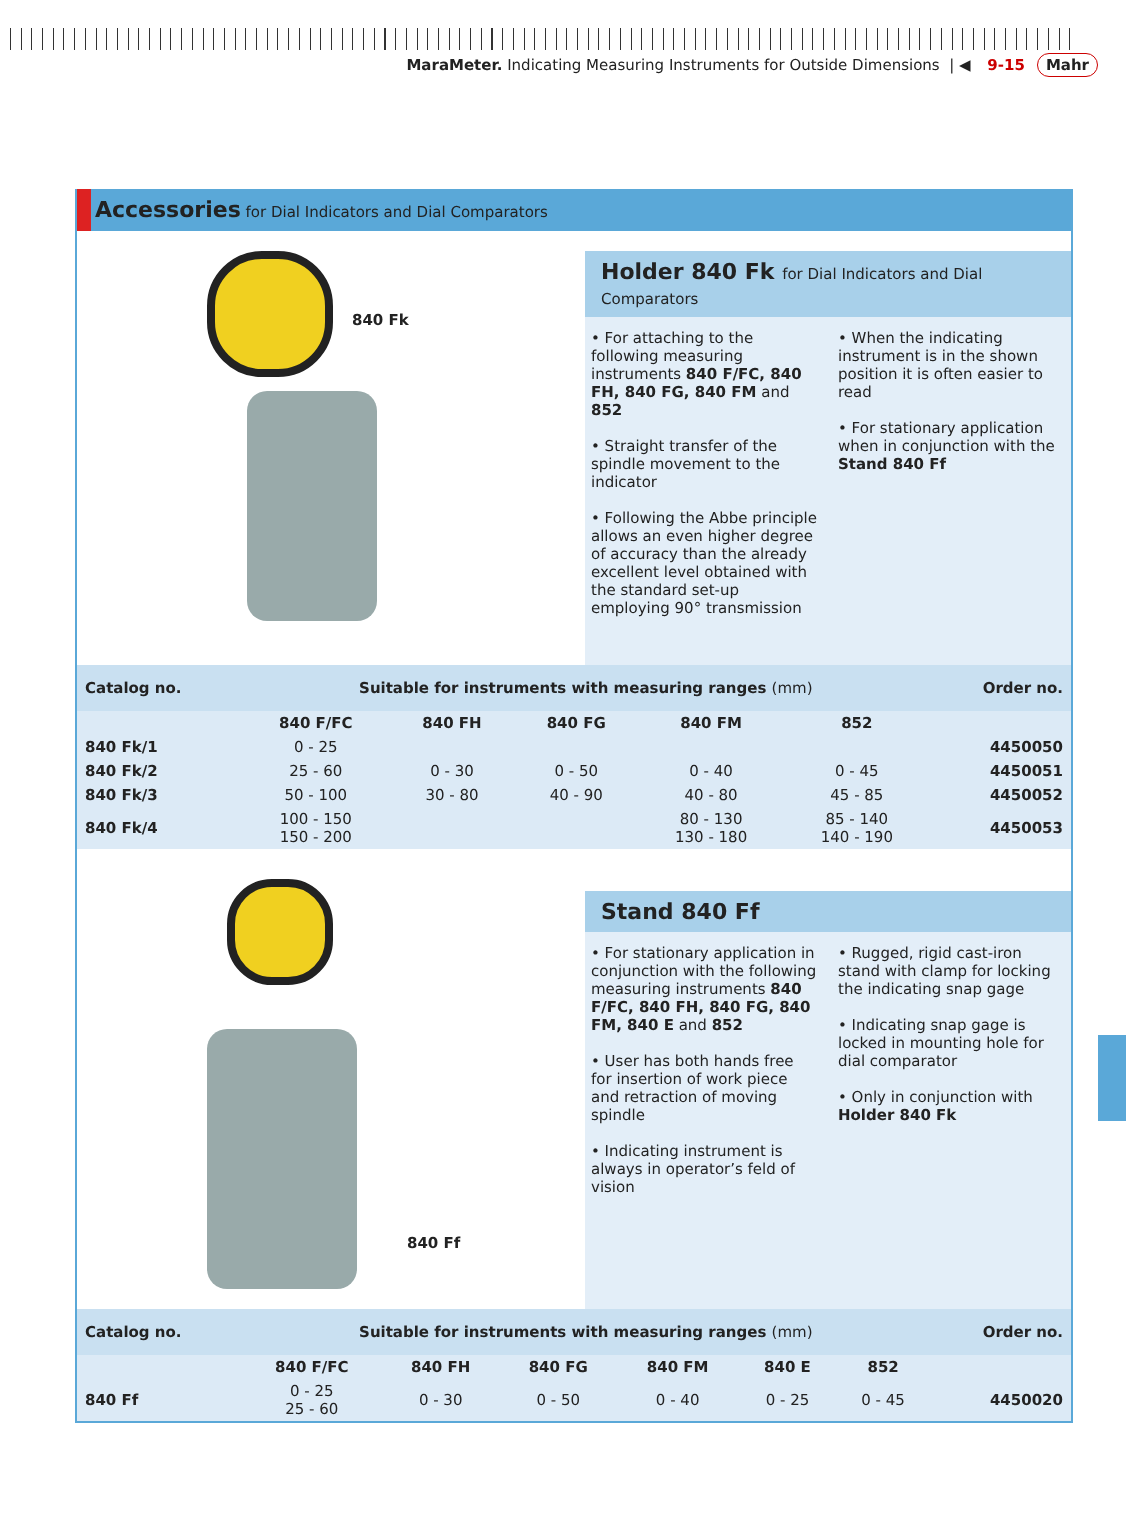MaraMeter. Indicating Measuring Instruments for Outside Dimensions | ◀ 9-15 Mahr
Accessories for Dial Indicators and Dial Comparators
840 Fk
Holder 840 Fk for Dial Indicators and Dial Comparators
• For attaching to the following measuring instruments 840 F/FC, 840 FH, 840 FG, 840 FM and 852
• Straight transfer of the spindle movement to the indicator
• Following the Abbe principle allows an even higher degree of accuracy than the already excellent level obtained with the standard set-up employing 90° transmission
• When the indicating instrument is in the shown position it is often easier to read
• For stationary application when in conjunction with the Stand 840 Ff
| Catalog no. | Suitable for instruments with measuring ranges (mm) | | | | | Order no. |
| --- | --- | --- | --- | --- | --- | --- |
| | 840 F/FC | 840 FH | 840 FG | 840 FM | 852 | |
| 840 Fk/1 | 0 - 25 | | | | | 4450050 |
| 840 Fk/2 | 25 - 60 | 0 - 30 | 0 - 50 | 0 - 40 | 0 - 45 | 4450051 |
| 840 Fk/3 | 50 - 100 | 30 - 80 | 40 - 90 | 40 - 80 | 45 - 85 | 4450052 |
| 840 Fk/4 | 100 - 150 150 - 200 | | | 80 - 130 130 - 180 | 85 - 140 140 - 190 | 4450053 |
840 Ff
Stand 840 Ff
• For stationary application in conjunction with the following measuring instruments 840 F/FC, 840 FH, 840 FG, 840 FM, 840 E and 852
• User has both hands free for insertion of work piece and retraction of moving spindle
• Indicating instrument is always in operator’s feld of vision
• Rugged, rigid cast-iron stand with clamp for locking the indicating snap gage
• Indicating snap gage is locked in mounting hole for dial comparator
• Only in conjunction with Holder 840 Fk
| Catalog no. | Suitable for instruments with measuring ranges (mm) | | | | | | Order no. |
| --- | --- | --- | --- | --- | --- | --- | --- |
| | 840 F/FC | 840 FH | 840 FG | 840 FM | 840 E | 852 | |
| 840 Ff | 0 - 25 25 - 60 | 0 - 30 | 0 - 50 | 0 - 40 | 0 - 25 | 0 - 45 | 4450020 |